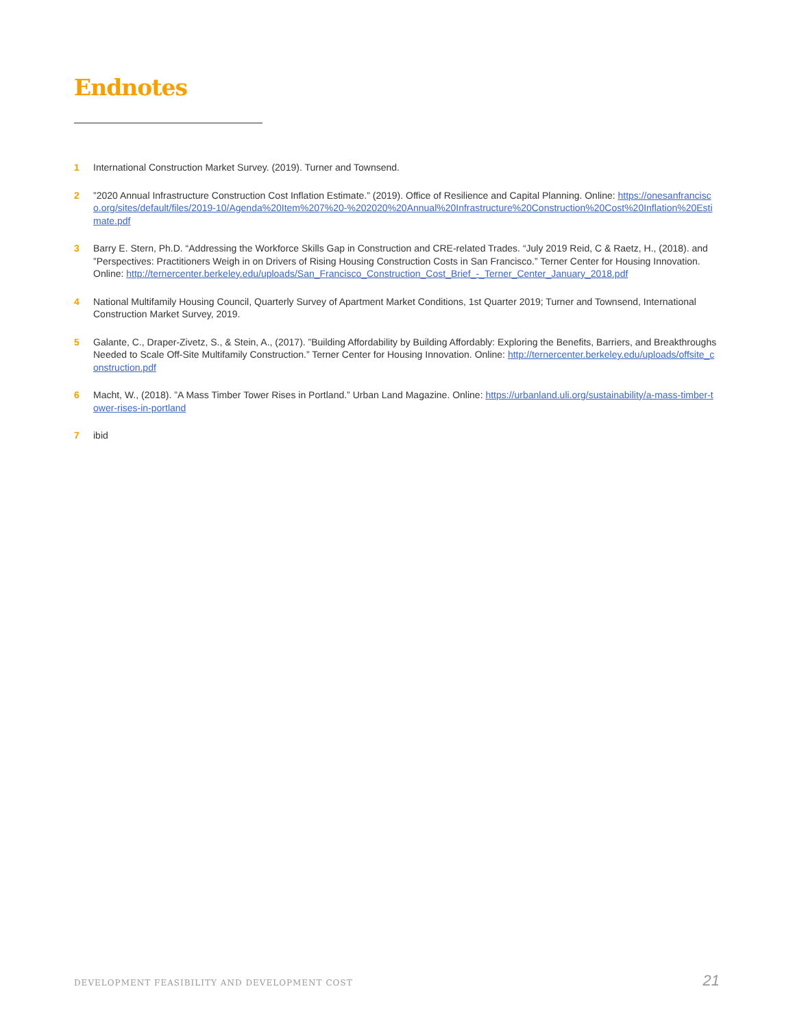Endnotes
1 International Construction Market Survey. (2019). Turner and Townsend.
2”2020 Annual Infrastructure Construction Cost Inflation Estimate.” (2019). Office of Resilience and Capital Planning. Online: https://onesanfrancisco.org/sites/default/files/2019-10/Agenda%20Item%207%20-%202020%20Annual%20Infrastructure%20Construction%20Cost%20Inflation%20Estimate.pdf
3 Barry E. Stern, Ph.D. “Addressing the Workforce Skills Gap in Construction and CRE-related Trades. “July 2019 Reid, C & Raetz, H., (2018). and ”Perspectives: Practitioners Weigh in on Drivers of Rising Housing Construction Costs in San Francisco.” Terner Center for Housing Innovation. Online: http://ternercenter.berkeley.edu/uploads/San_Francisco_Construction_Cost_Brief_-_Terner_Center_January_2018.pdf
4 National Multifamily Housing Council, Quarterly Survey of Apartment Market Conditions, 1st Quarter 2019; Turner and Townsend, International Construction Market Survey, 2019.
5 Galante, C., Draper-Zivetz, S., & Stein, A., (2017). ”Building Affordability by Building Affordably: Exploring the Benefits, Barriers, and Breakthroughs Needed to Scale Off-Site Multifamily Construction.” Terner Center for Housing Innovation. Online: http://ternercenter.berkeley.edu/uploads/offsite_construction.pdf
6 Macht, W., (2018). ”A Mass Timber Tower Rises in Portland.” Urban Land Magazine. Online: https://urbanland.uli.org/sustainability/a-mass-timber-tower-rises-in-portland
7 ibid
DEVELOPMENT FEASIBILITY AND DEVELOPMENT COST
21